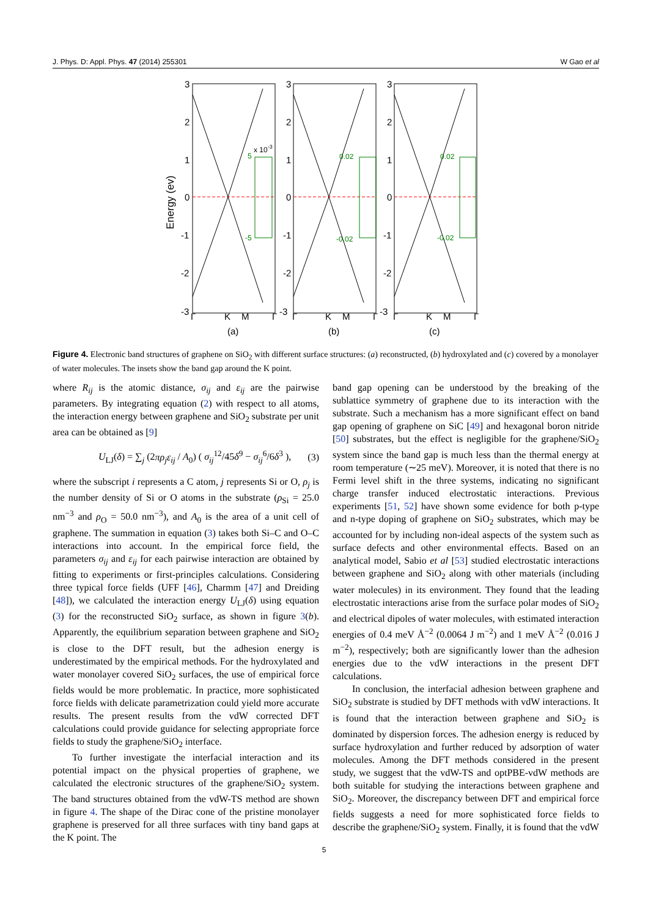J. Phys. D: Appl. Phys. 47 (2014) 255301 W Gao et al
Energy (ev)
3
2
1
0
-1
-2
-3
3
2
1
0
-1
-2
-3
3
2
1
0
-1
-2
-3
5
x 10-3
-5
0.02
-0.02
0.02
-0.02
Γ
K
M
Γ
(a)
Γ
K
M
Γ
(b)
Γ
K
M
Γ
(c)
Figure 4. Electronic band structures of graphene on SiO<sub>2</sub> with different surface structures: (a) reconstructed, (b) hydroxylated and (c) covered by a monolayer of water molecules. The insets show the band gap around the K point.
where R<sub>ij</sub> is the atomic distance, σ<sub>ij</sub> and ε<sub>ij</sub> are the pairwise parameters. By integrating equation (2) with respect to all atoms, the interaction energy between graphene and SiO<sub>2</sub> substrate per unit area can be obtained as [9]
U<sub>LJ</sub>(δ) = ∑<sub>j</sub> (2πρ<sub>j</sub>ε<sub>ij</sub> / A<sub>0</sub>) ( σ<sub>ij</sub><sup>12</sup>/45δ<sup>9</sup> − σ<sub>ij</sub><sup>6</sup>/6δ<sup>3</sup> ), (3)
where the subscript i represents a C atom, j represents Si or O, ρ<sub>j</sub> is the number density of Si or O atoms in the substrate (ρ<sub>Si</sub> = 25.0 nm<sup>−3</sup> and ρ<sub>O</sub> = 50.0 nm<sup>−3</sup>), and A<sub>0</sub> is the area of a unit cell of graphene. The summation in equation (3) takes both Si–C and O–C interactions into account. In the empirical force field, the parameters σ<sub>ij</sub> and ε<sub>ij</sub> for each pairwise interaction are obtained by fitting to experiments or first-principles calculations. Considering three typical force fields (UFF [46], Charmm [47] and Dreiding [48]), we calculated the interaction energy U<sub>LJ</sub>(δ) using equation (3) for the reconstructed SiO<sub>2</sub> surface, as shown in figure 3(b). Apparently, the equilibrium separation between graphene and SiO<sub>2</sub> is close to the DFT result, but the adhesion energy is underestimated by the empirical methods. For the hydroxylated and water monolayer covered SiO<sub>2</sub> surfaces, the use of empirical force fields would be more problematic. In practice, more sophisticated force fields with delicate parametrization could yield more accurate results. The present results from the vdW corrected DFT calculations could provide guidance for selecting appropriate force fields to study the graphene/SiO<sub>2</sub> interface.
To further investigate the interfacial interaction and its potential impact on the physical properties of graphene, we calculated the electronic structures of the graphene/SiO<sub>2</sub> system. The band structures obtained from the vdW-TS method are shown in figure 4. The shape of the Dirac cone of the pristine monolayer graphene is preserved for all three surfaces with tiny band gaps at the K point. The
band gap opening can be understood by the breaking of the sublattice symmetry of graphene due to its interaction with the substrate. Such a mechanism has a more significant effect on band gap opening of graphene on SiC [49] and hexagonal boron nitride [50] substrates, but the effect is negligible for the graphene/SiO<sub>2</sub> system since the band gap is much less than the thermal energy at room temperature (∼25 meV). Moreover, it is noted that there is no Fermi level shift in the three systems, indicating no significant charge transfer induced electrostatic interactions. Previous experiments [51, 52] have shown some evidence for both p-type and n-type doping of graphene on SiO<sub>2</sub> substrates, which may be accounted for by including non-ideal aspects of the system such as surface defects and other environmental effects. Based on an analytical model, Sabio et al [53] studied electrostatic interactions between graphene and SiO<sub>2</sub> along with other materials (including water molecules) in its environment. They found that the leading electrostatic interactions arise from the surface polar modes of SiO<sub>2</sub> and electrical dipoles of water molecules, with estimated interaction energies of 0.4 meV Å<sup>−2</sup> (0.0064 J m<sup>−2</sup>) and 1 meV Å<sup>−2</sup> (0.016 J m<sup>−2</sup>), respectively; both are significantly lower than the adhesion energies due to the vdW interactions in the present DFT calculations.
In conclusion, the interfacial adhesion between graphene and SiO<sub>2</sub> substrate is studied by DFT methods with vdW interactions. It is found that the interaction between graphene and SiO<sub>2</sub> is dominated by dispersion forces. The adhesion energy is reduced by surface hydroxylation and further reduced by adsorption of water molecules. Among the DFT methods considered in the present study, we suggest that the vdW-TS and optPBE-vdW methods are both suitable for studying the interactions between graphene and SiO<sub>2</sub>. Moreover, the discrepancy between DFT and empirical force fields suggests a need for more sophisticated force fields to describe the graphene/SiO<sub>2</sub> system. Finally, it is found that the vdW
5